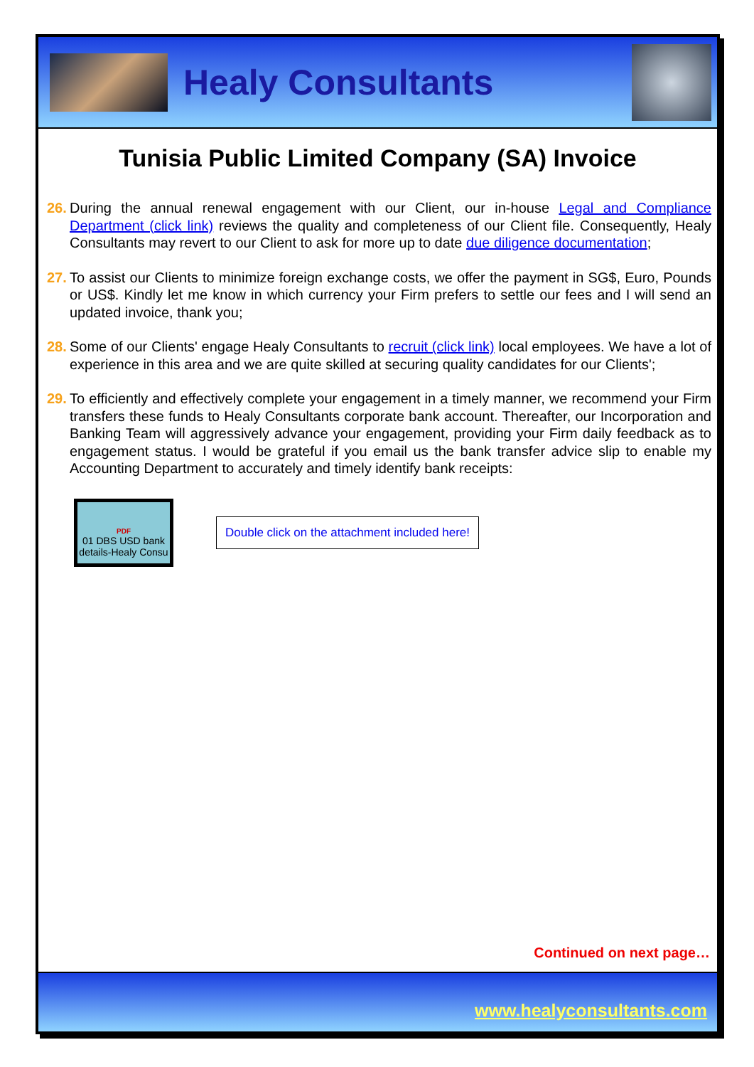Healy Consultants
Tunisia Public Limited Company (SA) Invoice
26. During the annual renewal engagement with our Client, our in-house Legal and Compliance Department (click link) reviews the quality and completeness of our Client file. Consequently, Healy Consultants may revert to our Client to ask for more up to date due diligence documentation;
27. To assist our Clients to minimize foreign exchange costs, we offer the payment in SG$, Euro, Pounds or US$. Kindly let me know in which currency your Firm prefers to settle our fees and I will send an updated invoice, thank you;
28. Some of our Clients' engage Healy Consultants to recruit (click link) local employees. We have a lot of experience in this area and we are quite skilled at securing quality candidates for our Clients';
29. To efficiently and effectively complete your engagement in a timely manner, we recommend your Firm transfers these funds to Healy Consultants corporate bank account. Thereafter, our Incorporation and Banking Team will aggressively advance your engagement, providing your Firm daily feedback as to engagement status. I would be grateful if you email us the bank transfer advice slip to enable my Accounting Department to accurately and timely identify bank receipts:
PDF
01 DBS USD bank details-Healy Consu
Double click on the attachment included here!
Continued on next page…
www.healyconsultants.com